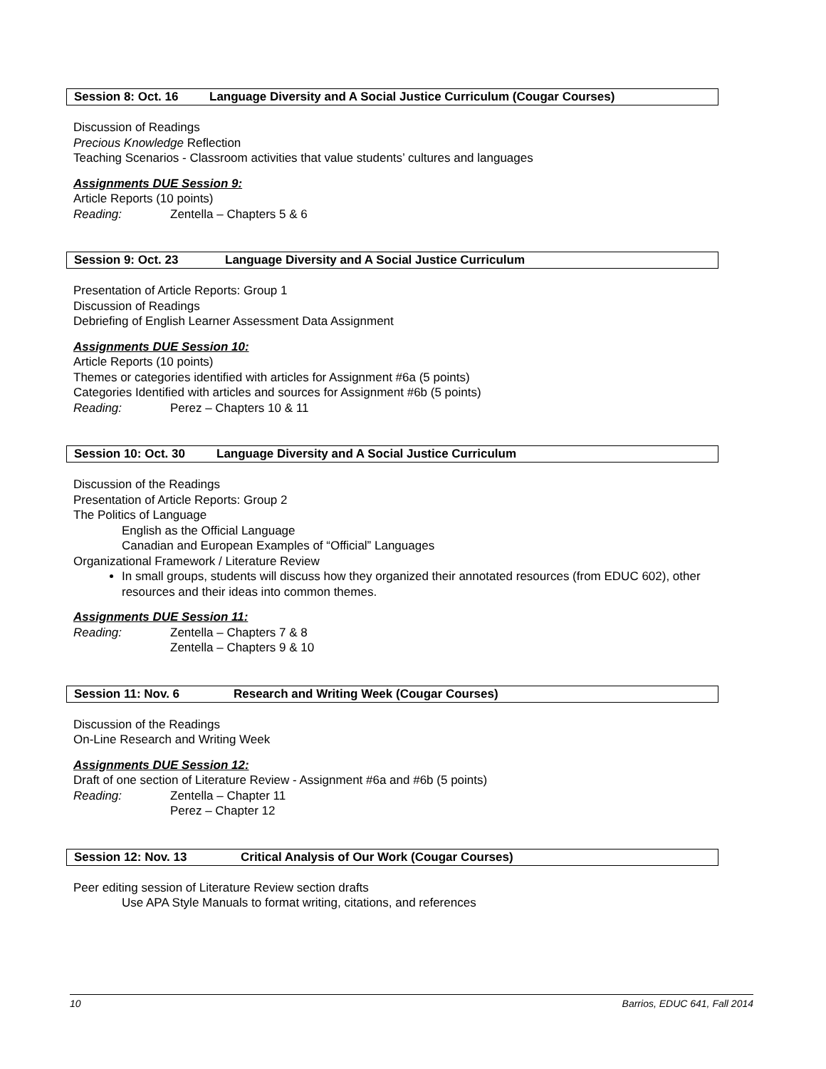Session 8: Oct. 16 Language Diversity and A Social Justice Curriculum (Cougar Courses)
Discussion of Readings
Precious Knowledge Reflection
Teaching Scenarios - Classroom activities that value students’ cultures and languages
Assignments DUE Session 9:
Article Reports (10 points)
Reading: Zentella – Chapters 5 & 6
Session 9: Oct. 23 Language Diversity and A Social Justice Curriculum
Presentation of Article Reports: Group 1
Discussion of Readings
Debriefing of English Learner Assessment Data Assignment
Assignments DUE Session 10:
Article Reports (10 points)
Themes or categories identified with articles for Assignment #6a (5 points)
Categories Identified with articles and sources for Assignment #6b (5 points)
Reading: Perez – Chapters 10 & 11
Session 10: Oct. 30 Language Diversity and A Social Justice Curriculum
Discussion of the Readings
Presentation of Article Reports: Group 2
The Politics of Language
English as the Official Language
Canadian and European Examples of “Official” Languages
Organizational Framework / Literature Review
In small groups, students will discuss how they organized their annotated resources (from EDUC 602), other resources and their ideas into common themes.
Assignments DUE Session 11:
Reading: Zentella – Chapters 7 & 8
Zentella – Chapters 9 & 10
Session 11: Nov. 6 Research and Writing Week (Cougar Courses)
Discussion of the Readings
On-Line Research and Writing Week
Assignments DUE Session 12:
Draft of one section of Literature Review - Assignment #6a and #6b (5 points)
Reading: Zentella – Chapter 11
Perez – Chapter 12
Session 12: Nov. 13 Critical Analysis of Our Work (Cougar Courses)
Peer editing session of Literature Review section drafts
Use APA Style Manuals to format writing, citations, and references
10 Barrios, EDUC 641, Fall 2014